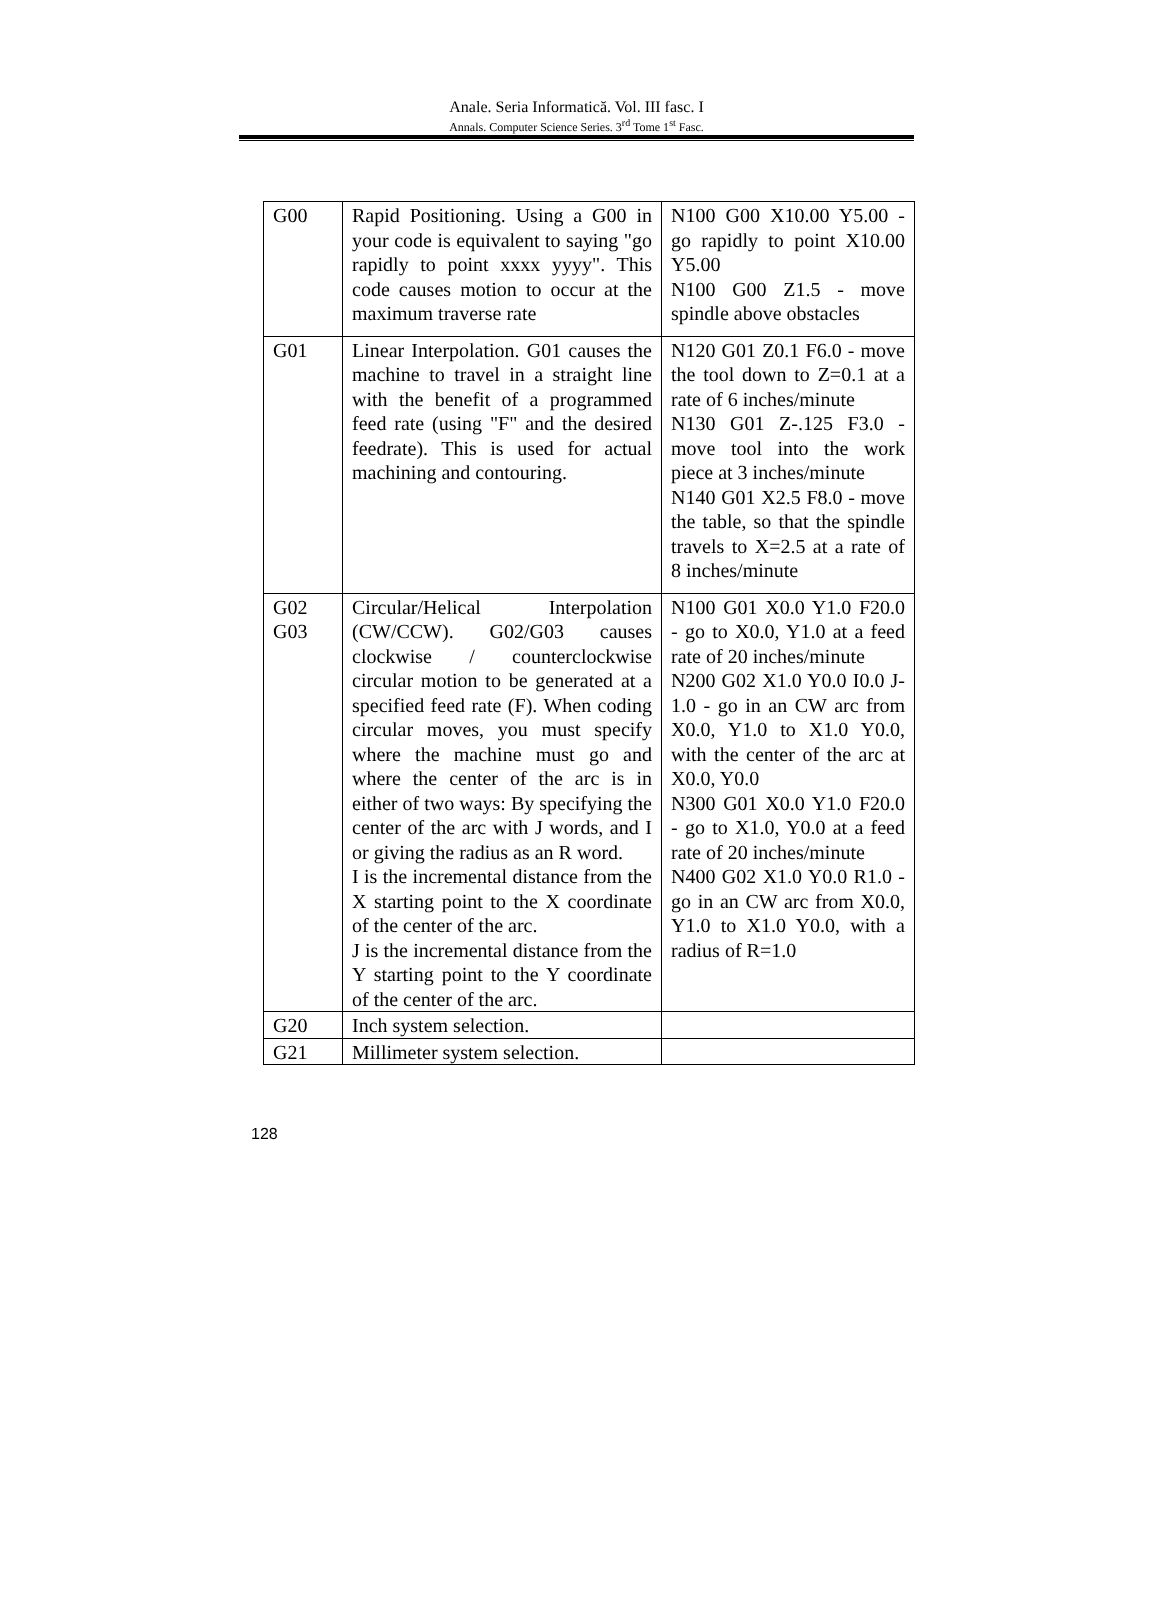Anale. Seria Informatică. Vol. III fasc. I
Annals. Computer Science Series. 3<sup>rd</sup> Tome 1<sup>st</sup> Fasc.
| G00 | Rapid Positioning. Using a G00 in your code is equivalent to saying "go rapidly to point xxxx yyyy". This code causes motion to occur at the maximum traverse rate | N100 G00 X10.00 Y5.00 - go rapidly to point X10.00 Y5.00 N100 G00 Z1.5 - move spindle above obstacles |
| G01 | Linear Interpolation. G01 causes the machine to travel in a straight line with the benefit of a programmed feed rate (using "F" and the desired feedrate). This is used for actual machining and contouring. | N120 G01 Z0.1 F6.0 - move the tool down to Z=0.1 at a rate of 6 inches/minute N130 G01 Z-.125 F3.0 - move tool into the work piece at 3 inches/minute N140 G01 X2.5 F8.0 - move the table, so that the spindle travels to X=2.5 at a rate of 8 inches/minute |
| G02 G03 | Circular/Helical Interpolation (CW/CCW). G02/G03 causes clockwise / counterclockwise circular motion to be generated at a specified feed rate (F). When coding circular moves, you must specify where the machine must go and where the center of the arc is in either of two ways: By specifying the center of the arc with J words, and I or giving the radius as an R word. I is the incremental distance from the X starting point to the X coordinate of the center of the arc. J is the incremental distance from the Y starting point to the Y coordinate of the center of the arc. | N100 G01 X0.0 Y1.0 F20.0 - go to X0.0, Y1.0 at a feed rate of 20 inches/minute N200 G02 X1.0 Y0.0 I0.0 J-1.0 - go in an CW arc from X0.0, Y1.0 to X1.0 Y0.0, with the center of the arc at X0.0, Y0.0 N300 G01 X0.0 Y1.0 F20.0 - go to X1.0, Y0.0 at a feed rate of 20 inches/minute N400 G02 X1.0 Y0.0 R1.0 - go in an CW arc from X0.0, Y1.0 to X1.0 Y0.0, with a radius of R=1.0 |
| G20 | Inch system selection. | |
| G21 | Millimeter system selection. | |
128